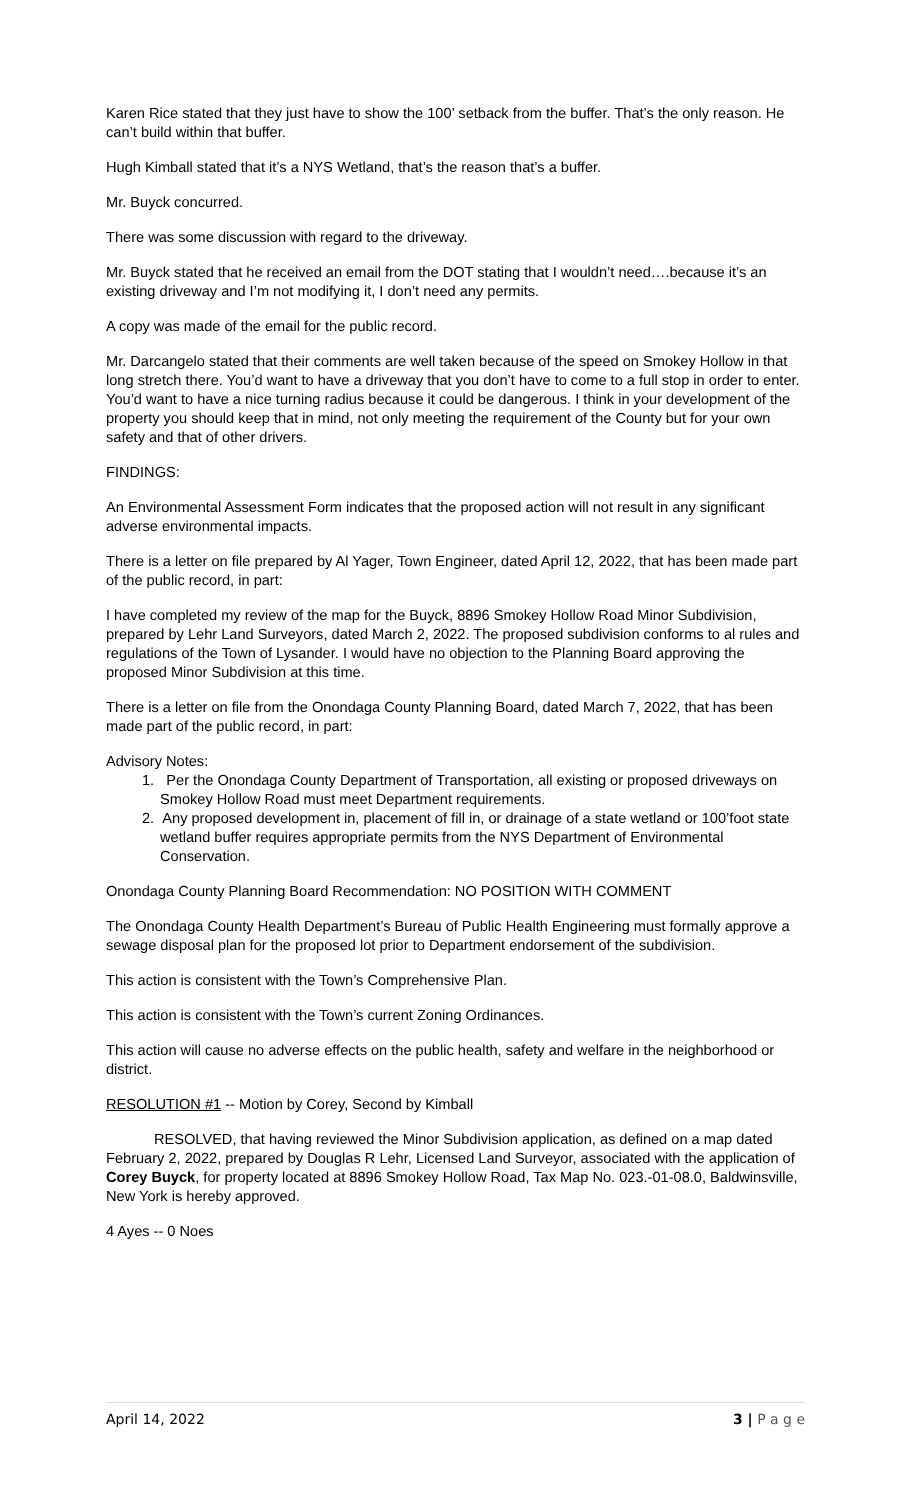Karen Rice stated that they just have to show the 100’ setback from the buffer. That’s the only reason. He can’t build within that buffer.
Hugh Kimball stated that it’s a NYS Wetland, that’s the reason that’s a buffer.
Mr. Buyck concurred.
There was some discussion with regard to the driveway.
Mr. Buyck stated that he received an email from the DOT stating that I wouldn’t need….because it’s an existing driveway and I’m not modifying it, I don’t need any permits.
A copy was made of the email for the public record.
Mr. Darcangelo stated that their comments are well taken because of the speed on Smokey Hollow in that long stretch there. You’d want to have a driveway that you don’t have to come to a full stop in order to enter. You’d want to have a nice turning radius because it could be dangerous. I think in your development of the property you should keep that in mind, not only meeting the requirement of the County but for your own safety and that of other drivers.
FINDINGS:
An Environmental Assessment Form indicates that the proposed action will not result in any significant adverse environmental impacts.
There is a letter on file prepared by Al Yager, Town Engineer, dated April 12, 2022, that has been made part of the public record, in part:
I have completed my review of the map for the Buyck, 8896 Smokey Hollow Road Minor Subdivision, prepared by Lehr Land Surveyors, dated March 2, 2022. The proposed subdivision conforms to al rules and regulations of the Town of Lysander. I would have no objection to the Planning Board approving the proposed Minor Subdivision at this time.
There is a letter on file from the Onondaga County Planning Board, dated March 7, 2022, that has been made part of the public record, in part:
Advisory Notes:
1. Per the Onondaga County Department of Transportation, all existing or proposed driveways on Smokey Hollow Road must meet Department requirements.
2. Any proposed development in, placement of fill in, or drainage of a state wetland or 100’foot state wetland buffer requires appropriate permits from the NYS Department of Environmental Conservation.
Onondaga County Planning Board Recommendation: NO POSITION WITH COMMENT
The Onondaga County Health Department’s Bureau of Public Health Engineering must formally approve a sewage disposal plan for the proposed lot prior to Department endorsement of the subdivision.
This action is consistent with the Town’s Comprehensive Plan.
This action is consistent with the Town’s current Zoning Ordinances.
This action will cause no adverse effects on the public health, safety and welfare in the neighborhood or district.
RESOLUTION #1 -- Motion by Corey, Second by Kimball
RESOLVED, that having reviewed the Minor Subdivision application, as defined on a map dated February 2, 2022, prepared by Douglas R Lehr, Licensed Land Surveyor, associated with the application of Corey Buyck, for property located at 8896 Smokey Hollow Road, Tax Map No. 023.-01-08.0, Baldwinsville, New York is hereby approved.
4 Ayes -- 0 Noes
April 14, 2022 3 | P a g e